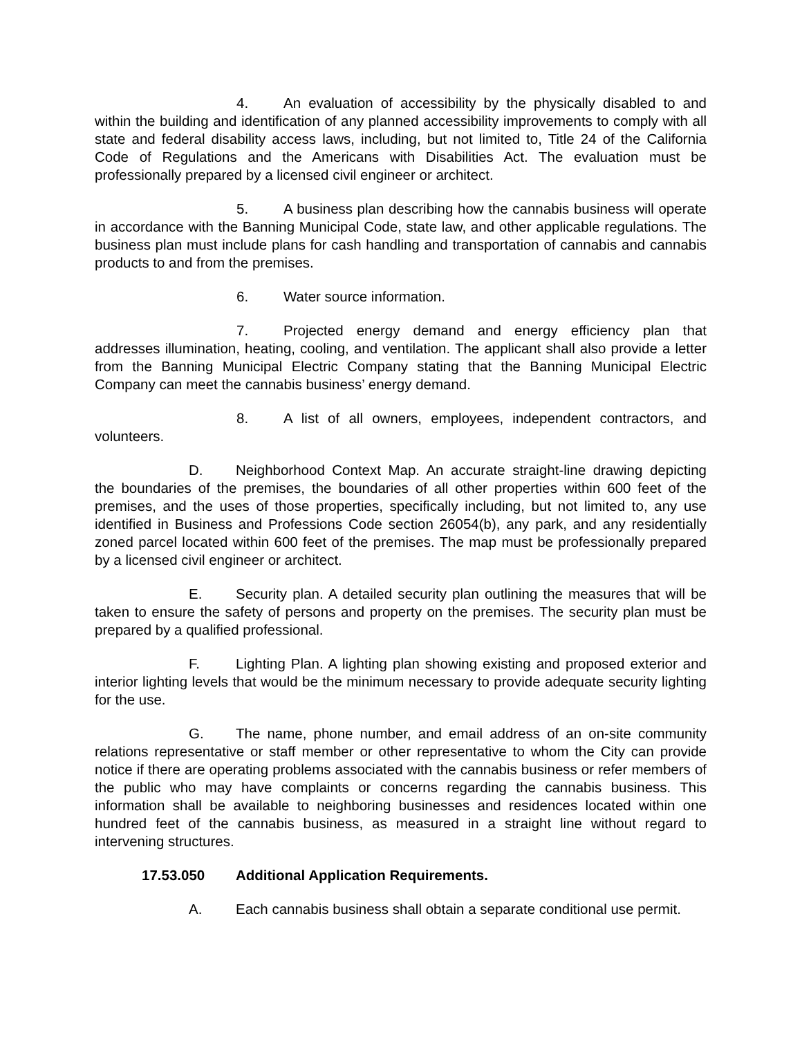4. An evaluation of accessibility by the physically disabled to and within the building and identification of any planned accessibility improvements to comply with all state and federal disability access laws, including, but not limited to, Title 24 of the California Code of Regulations and the Americans with Disabilities Act. The evaluation must be professionally prepared by a licensed civil engineer or architect.
5. A business plan describing how the cannabis business will operate in accordance with the Banning Municipal Code, state law, and other applicable regulations. The business plan must include plans for cash handling and transportation of cannabis and cannabis products to and from the premises.
6. Water source information.
7. Projected energy demand and energy efficiency plan that addresses illumination, heating, cooling, and ventilation. The applicant shall also provide a letter from the Banning Municipal Electric Company stating that the Banning Municipal Electric Company can meet the cannabis business’ energy demand.
8. A list of all owners, employees, independent contractors, and volunteers.
D. Neighborhood Context Map. An accurate straight-line drawing depicting the boundaries of the premises, the boundaries of all other properties within 600 feet of the premises, and the uses of those properties, specifically including, but not limited to, any use identified in Business and Professions Code section 26054(b), any park, and any residentially zoned parcel located within 600 feet of the premises. The map must be professionally prepared by a licensed civil engineer or architect.
E. Security plan. A detailed security plan outlining the measures that will be taken to ensure the safety of persons and property on the premises. The security plan must be prepared by a qualified professional.
F. Lighting Plan. A lighting plan showing existing and proposed exterior and interior lighting levels that would be the minimum necessary to provide adequate security lighting for the use.
G. The name, phone number, and email address of an on-site community relations representative or staff member or other representative to whom the City can provide notice if there are operating problems associated with the cannabis business or refer members of the public who may have complaints or concerns regarding the cannabis business. This information shall be available to neighboring businesses and residences located within one hundred feet of the cannabis business, as measured in a straight line without regard to intervening structures.
17.53.050 Additional Application Requirements.
A. Each cannabis business shall obtain a separate conditional use permit.